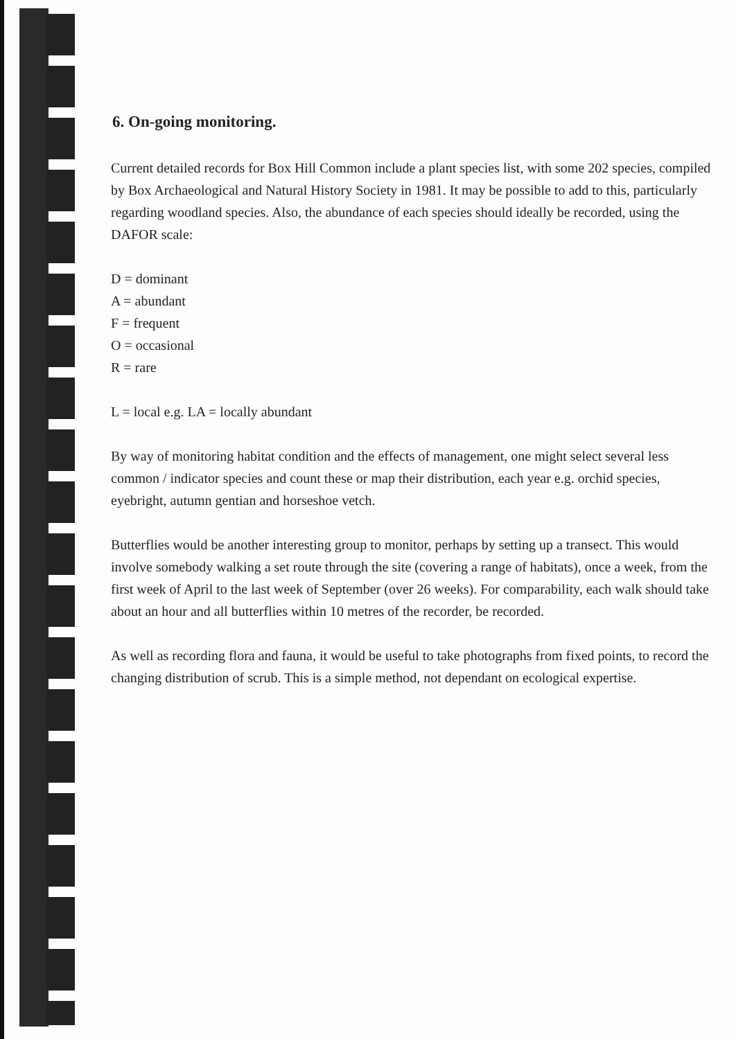6. On-going monitoring.
Current detailed records for Box Hill Common include a plant species list, with some 202 species, compiled by Box Archaeological and Natural History Society in 1981. It may be possible to add to this, particularly regarding woodland species. Also, the abundance of each species should ideally be recorded, using the DAFOR scale:
D = dominant
A = abundant
F = frequent
O = occasional
R = rare
L = local e.g. LA = locally abundant
By way of monitoring habitat condition and the effects of management, one might select several less common / indicator species and count these or map their distribution, each year e.g. orchid species, eyebright, autumn gentian and horseshoe vetch.
Butterflies would be another interesting group to monitor, perhaps by setting up a transect. This would involve somebody walking a set route through the site (covering a range of habitats), once a week, from the first week of April to the last week of September (over 26 weeks). For comparability, each walk should take about an hour and all butterflies within 10 metres of the recorder, be recorded.
As well as recording flora and fauna, it would be useful to take photographs from fixed points, to record the changing distribution of scrub. This is a simple method, not dependant on ecological expertise.